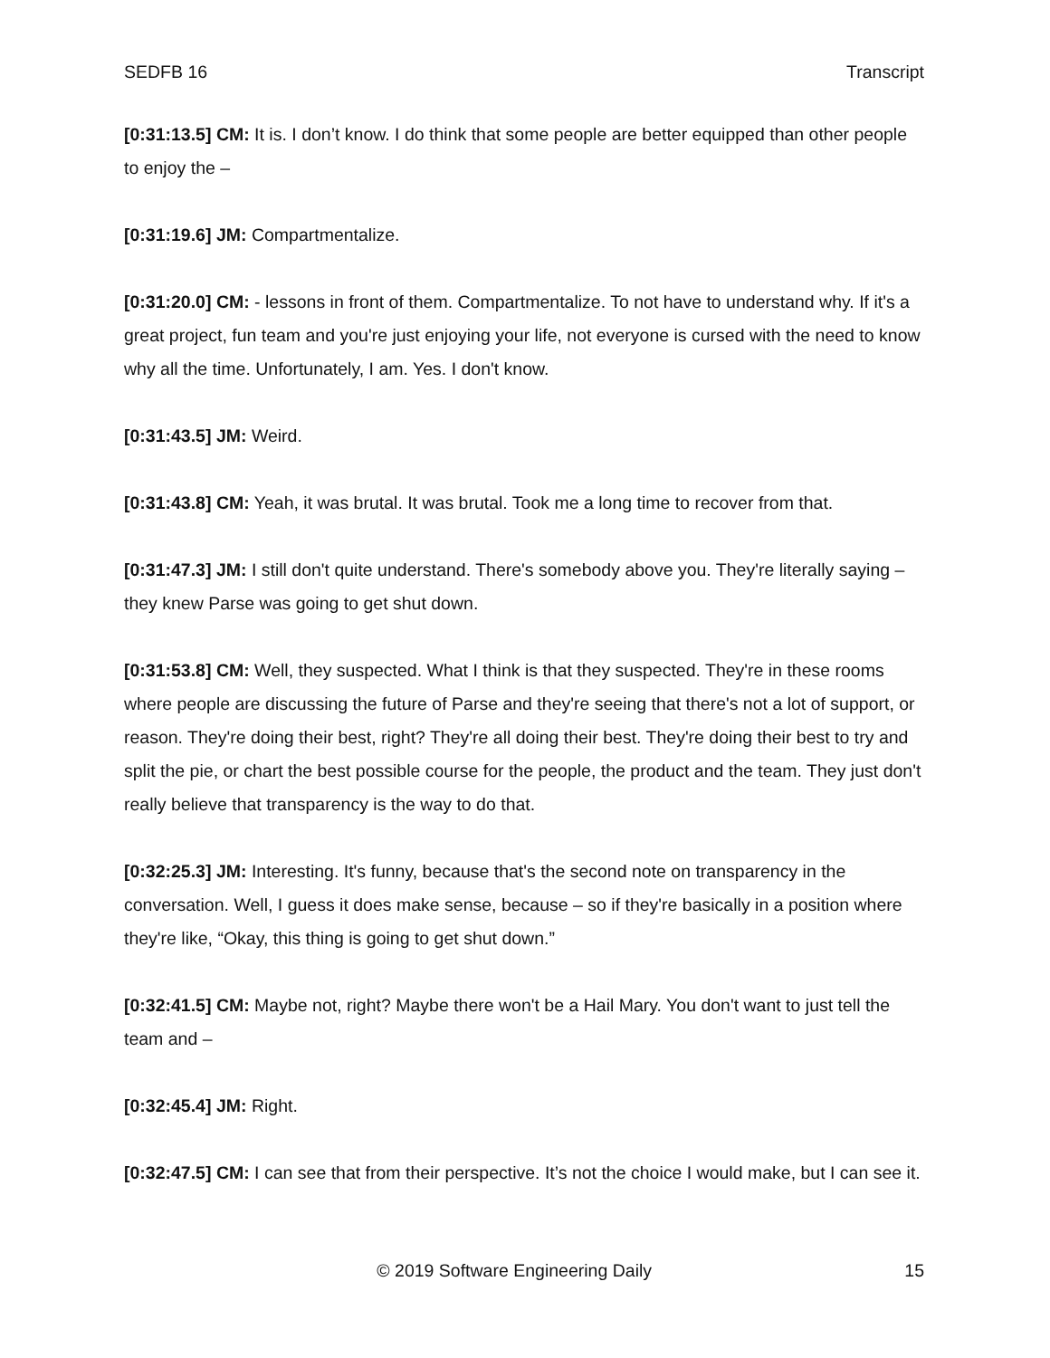SEDFB 16 Transcript
[0:31:13.5] CM: It is. I don’t know. I do think that some people are better equipped than other people to enjoy the –
[0:31:19.6] JM: Compartmentalize.
[0:31:20.0] CM: - lessons in front of them. Compartmentalize. To not have to understand why. If it's a great project, fun team and you're just enjoying your life, not everyone is cursed with the need to know why all the time. Unfortunately, I am. Yes. I don't know.
[0:31:43.5] JM: Weird.
[0:31:43.8] CM: Yeah, it was brutal. It was brutal. Took me a long time to recover from that.
[0:31:47.3] JM: I still don't quite understand. There's somebody above you. They're literally saying – they knew Parse was going to get shut down.
[0:31:53.8] CM: Well, they suspected. What I think is that they suspected. They're in these rooms where people are discussing the future of Parse and they're seeing that there's not a lot of support, or reason. They're doing their best, right? They're all doing their best. They're doing their best to try and split the pie, or chart the best possible course for the people, the product and the team. They just don't really believe that transparency is the way to do that.
[0:32:25.3] JM: Interesting. It's funny, because that's the second note on transparency in the conversation. Well, I guess it does make sense, because – so if they're basically in a position where they're like, “Okay, this thing is going to get shut down.”
[0:32:41.5] CM: Maybe not, right? Maybe there won't be a Hail Mary. You don't want to just tell the team and –
[0:32:45.4] JM: Right.
[0:32:47.5] CM: I can see that from their perspective. It’s not the choice I would make, but I can see it.
© 2019 Software Engineering Daily 15